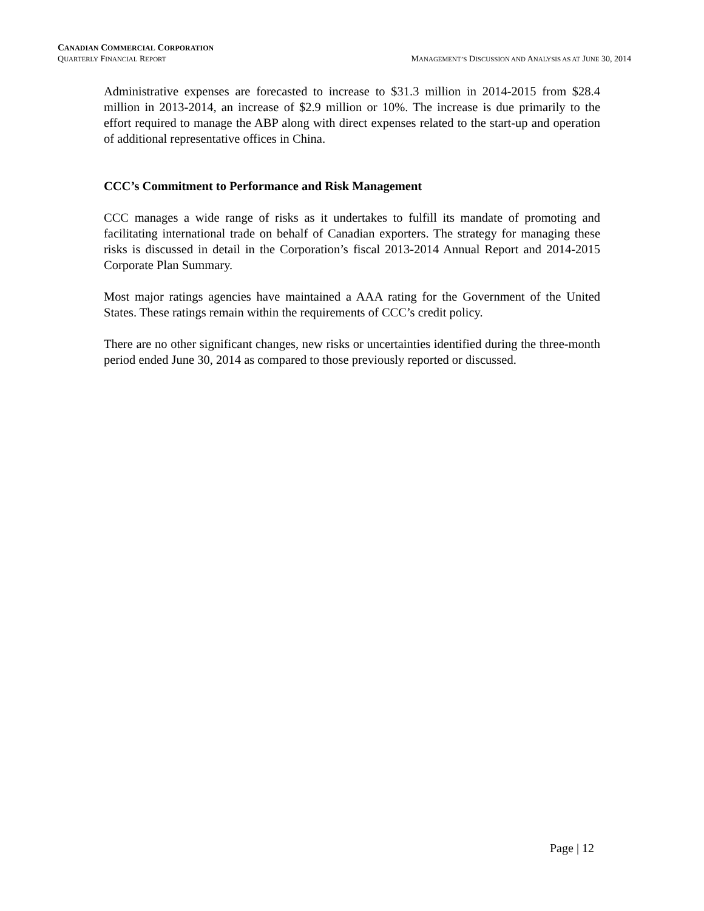CANADIAN COMMERCIAL CORPORATION
QUARTERLY FINANCIAL REPORT MANAGEMENT’S DISCUSSION AND ANALYSIS AS AT JUNE 30, 2014
Administrative expenses are forecasted to increase to $31.3 million in 2014-2015 from $28.4 million in 2013-2014, an increase of $2.9 million or 10%. The increase is due primarily to the effort required to manage the ABP along with direct expenses related to the start-up and operation of additional representative offices in China.
CCC’s Commitment to Performance and Risk Management
CCC manages a wide range of risks as it undertakes to fulfill its mandate of promoting and facilitating international trade on behalf of Canadian exporters. The strategy for managing these risks is discussed in detail in the Corporation’s fiscal 2013-2014 Annual Report and 2014-2015 Corporate Plan Summary.
Most major ratings agencies have maintained a AAA rating for the Government of the United States. These ratings remain within the requirements of CCC’s credit policy.
There are no other significant changes, new risks or uncertainties identified during the three-month period ended June 30, 2014 as compared to those previously reported or discussed.
Page | 12